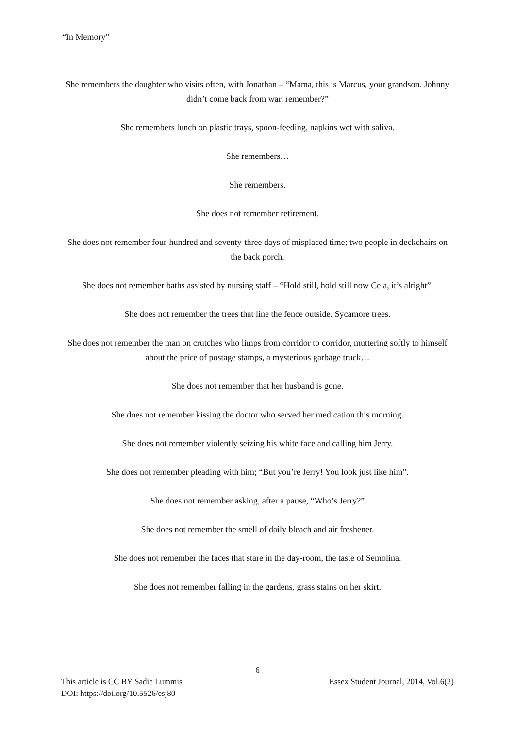“In Memory”
She remembers the daughter who visits often, with Jonathan – “Mama, this is Marcus, your grandson. Johnny didn’t come back from war, remember?”
She remembers lunch on plastic trays, spoon-feeding, napkins wet with saliva.
She remembers…
She remembers.
She does not remember retirement.
She does not remember four-hundred and seventy-three days of misplaced time; two people in deckchairs on the back porch.
She does not remember baths assisted by nursing staff – “Hold still, hold still now Cela, it’s alright”.
She does not remember the trees that line the fence outside. Sycamore trees.
She does not remember the man on crutches who limps from corridor to corridor, muttering softly to himself about the price of postage stamps, a mysterious garbage truck…
She does not remember that her husband is gone.
She does not remember kissing the doctor who served her medication this morning.
She does not remember violently seizing his white face and calling him Jerry.
She does not remember pleading with him; “But you’re Jerry! You look just like him”.
She does not remember asking, after a pause, “Who’s Jerry?”
She does not remember the smell of daily bleach and air freshener.
She does not remember the faces that stare in the day-room, the taste of Semolina.
She does not remember falling in the gardens, grass stains on her skirt.
6
This article is CC BY Sadie Lummis Essex Student Journal, 2014, Vol.6(2)
DOI: https://doi.org/10.5526/esj80